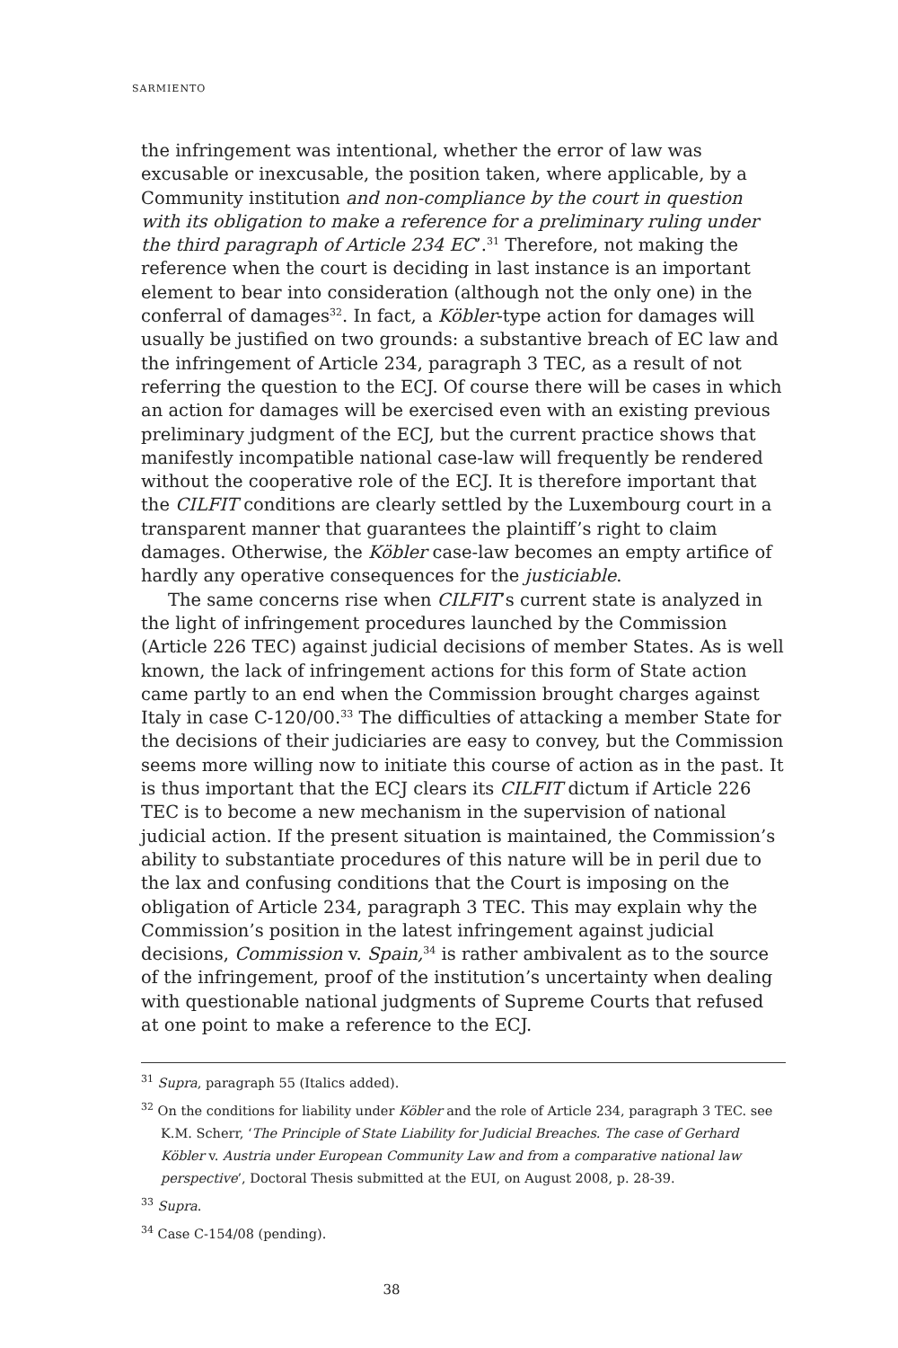SARMIENTO
the infringement was intentional, whether the error of law was excusable or inexcusable, the position taken, where applicable, by a Community institution and non-compliance by the court in question with its obligation to make a reference for a preliminary ruling under the third paragraph of Article 234 EC’.<sup>31</sup> Therefore, not making the reference when the court is deciding in last instance is an important element to bear into consideration (although not the only one) in the conferral of damages<sup>32</sup>. In fact, a Köbler-type action for damages will usually be justified on two grounds: a substantive breach of EC law and the infringement of Article 234, paragraph 3 TEC, as a result of not referring the question to the ECJ. Of course there will be cases in which an action for damages will be exercised even with an existing previous preliminary judgment of the ECJ, but the current practice shows that manifestly incompatible national case-law will frequently be rendered without the cooperative role of the ECJ. It is therefore important that the CILFIT conditions are clearly settled by the Luxembourg court in a transparent manner that guarantees the plaintiff’s right to claim damages. Otherwise, the Köbler case-law becomes an empty artifice of hardly any operative consequences for the justiciable.
The same concerns rise when CILFIT’s current state is analyzed in the light of infringement procedures launched by the Commission (Article 226 TEC) against judicial decisions of member States. As is well known, the lack of infringement actions for this form of State action came partly to an end when the Commission brought charges against Italy in case C-120/00.<sup>33</sup> The difficulties of attacking a member State for the decisions of their judiciaries are easy to convey, but the Commission seems more willing now to initiate this course of action as in the past. It is thus important that the ECJ clears its CILFIT dictum if Article 226 TEC is to become a new mechanism in the supervision of national judicial action. If the present situation is maintained, the Commission’s ability to substantiate procedures of this nature will be in peril due to the lax and confusing conditions that the Court is imposing on the obligation of Article 234, paragraph 3 TEC. This may explain why the Commission’s position in the latest infringement against judicial decisions, Commission v. Spain,<sup>34</sup> is rather ambivalent as to the source of the infringement, proof of the institution’s uncertainty when dealing with questionable national judgments of Supreme Courts that refused at one point to make a reference to the ECJ.
<sup>31</sup> Supra, paragraph 55 (Italics added).
<sup>32</sup> On the conditions for liability under Köbler and the role of Article 234, paragraph 3 TEC. see K.M. Scherr, ‘The Principle of State Liability for Judicial Breaches. The case of Gerhard Köbler v. Austria under European Community Law and from a comparative national law perspective’, Doctoral Thesis submitted at the EUI, on August 2008, p. 28-39.
<sup>33</sup> Supra.
<sup>34</sup> Case C-154/08 (pending).
38